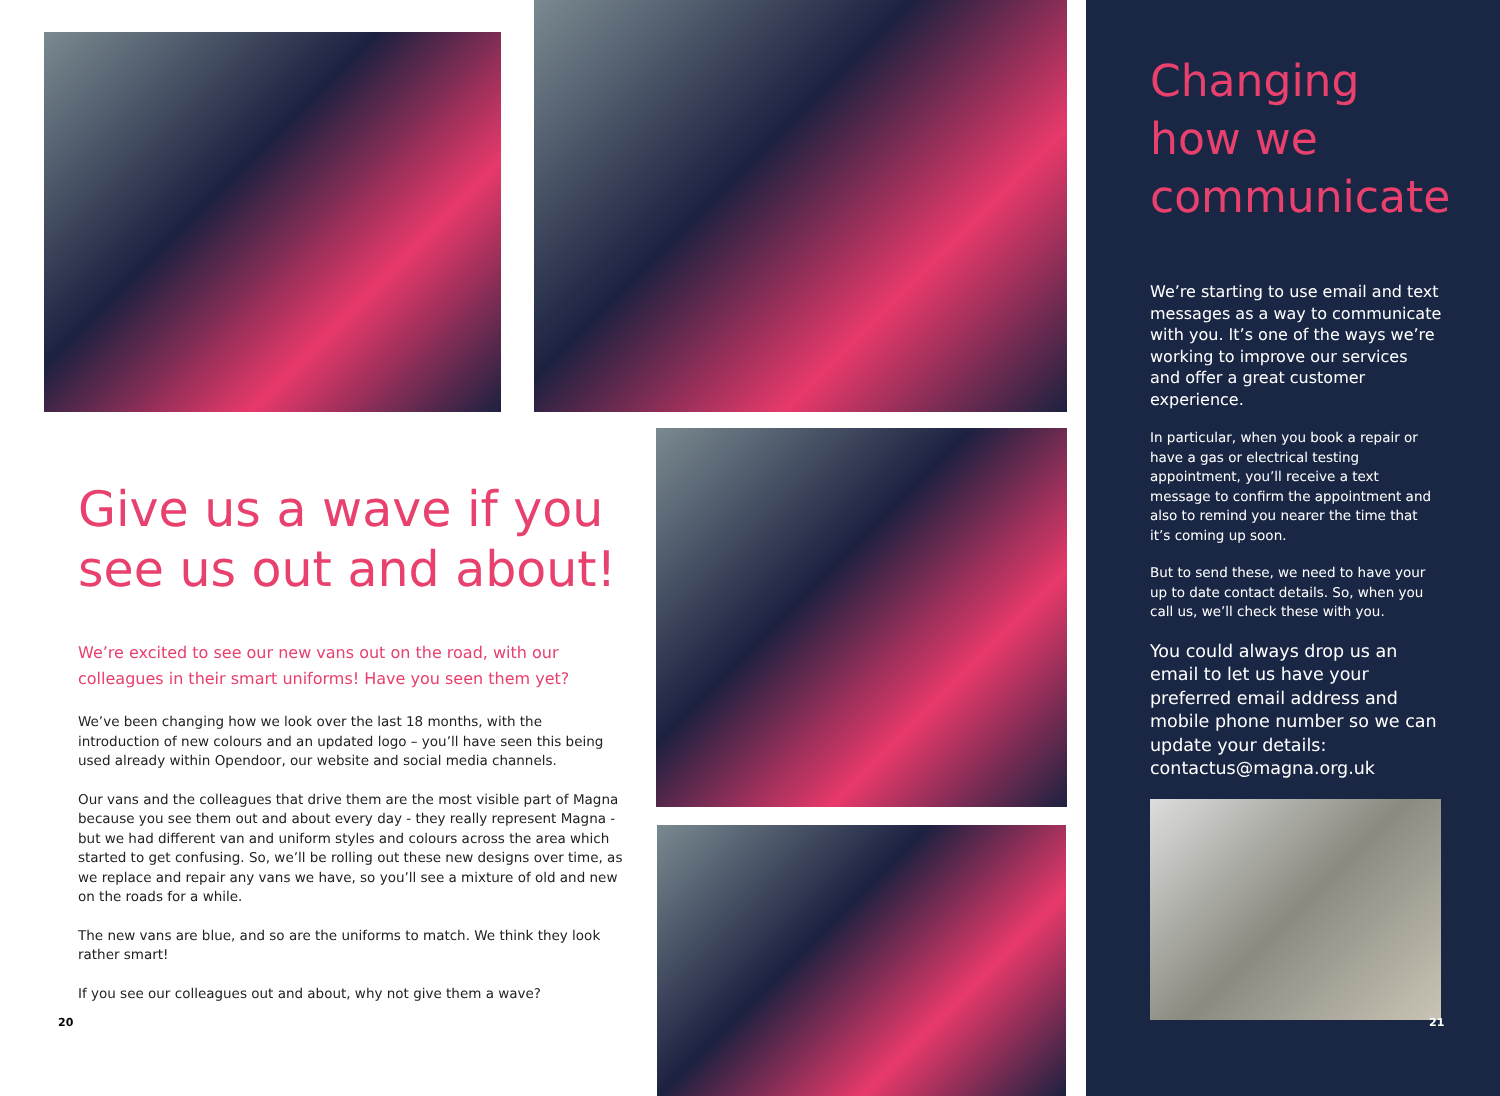Give us a wave if you see us out and about!
We’re excited to see our new vans out on the road, with our colleagues in their smart uniforms! Have you seen them yet?
We’ve been changing how we look over the last 18 months, with the introduction of new colours and an updated logo – you’ll have seen this being used already within Opendoor, our website and social media channels.
Our vans and the colleagues that drive them are the most visible part of Magna because you see them out and about every day - they really represent Magna - but we had different van and uniform styles and colours across the area which started to get confusing. So, we’ll be rolling out these new designs over time, as we replace and repair any vans we have, so you’ll see a mixture of old and new on the roads for a while.
The new vans are blue, and so are the uniforms to match. We think they look rather smart!
If you see our colleagues out and about, why not give them a wave?
20
Changing how we communicate
We’re starting to use email and text messages as a way to communicate with you. It’s one of the ways we’re working to improve our services and offer a great customer experience.
In particular, when you book a repair or have a gas or electrical testing appointment, you’ll receive a text message to confirm the appointment and also to remind you nearer the time that it’s coming up soon.
But to send these, we need to have your up to date contact details. So, when you call us, we’ll check these with you.
You could always drop us an email to let us have your preferred email address and mobile phone number so we can update your details: contactus@magna.org.uk
21